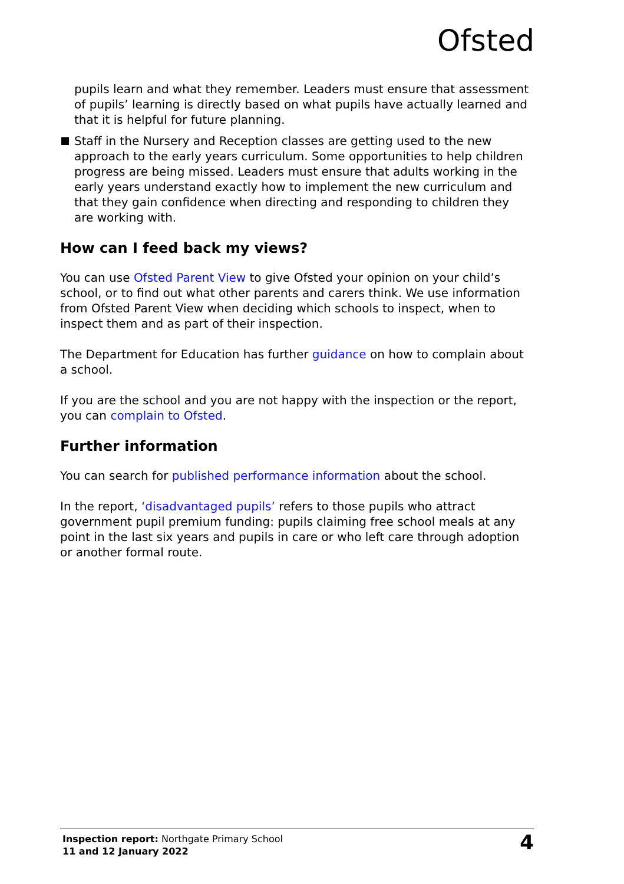Ofsted
pupils learn and what they remember. Leaders must ensure that assessment of pupils’ learning is directly based on what pupils have actually learned and that it is helpful for future planning.
Staff in the Nursery and Reception classes are getting used to the new approach to the early years curriculum. Some opportunities to help children progress are being missed. Leaders must ensure that adults working in the early years understand exactly how to implement the new curriculum and that they gain confidence when directing and responding to children they are working with.
How can I feed back my views?
You can use Ofsted Parent View to give Ofsted your opinion on your child’s school, or to find out what other parents and carers think. We use information from Ofsted Parent View when deciding which schools to inspect, when to inspect them and as part of their inspection.
The Department for Education has further guidance on how to complain about a school.
If you are the school and you are not happy with the inspection or the report, you can complain to Ofsted.
Further information
You can search for published performance information about the school.
In the report, ‘disadvantaged pupils’ refers to those pupils who attract government pupil premium funding: pupils claiming free school meals at any point in the last six years and pupils in care or who left care through adoption or another formal route.
Inspection report: Northgate Primary School
11 and 12 January 2022
4